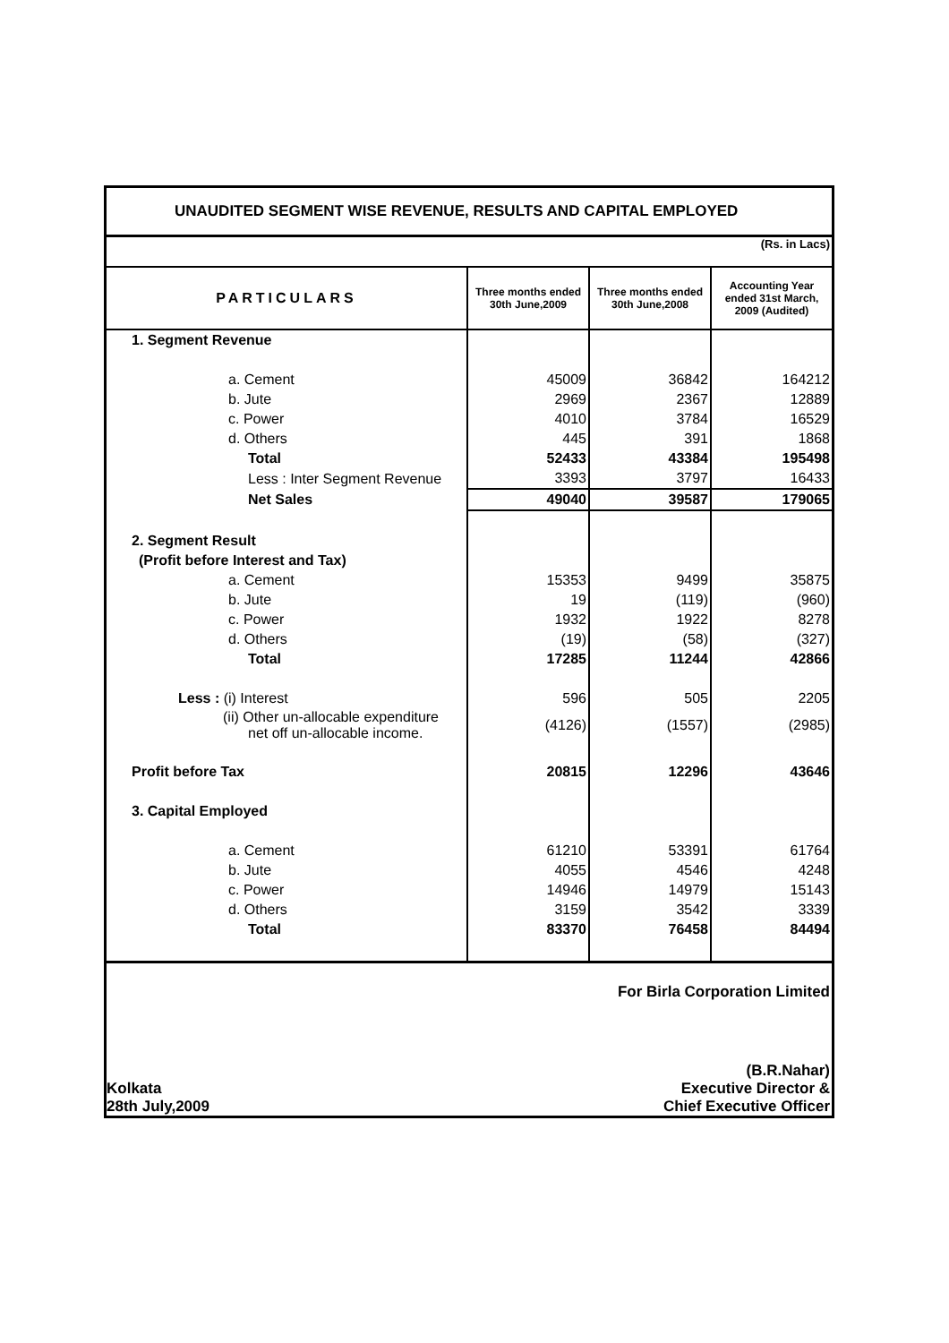UNAUDITED SEGMENT WISE REVENUE, RESULTS AND CAPITAL EMPLOYED
(Rs. in Lacs)
| PARTICULARS | Three months ended 30th June,2009 | Three months ended 30th June,2008 | Accounting Year ended 31st March, 2009 (Audited) |
| --- | --- | --- | --- |
| 1. Segment Revenue | | | |
| a. Cement | 45009 | 36842 | 164212 |
| b. Jute | 2969 | 2367 | 12889 |
| c. Power | 4010 | 3784 | 16529 |
| d. Others | 445 | 391 | 1868 |
| Total | 52433 | 43384 | 195498 |
| Less : Inter Segment Revenue | 3393 | 3797 | 16433 |
| Net Sales | 49040 | 39587 | 179065 |
| 2. Segment Result | | | |
| (Profit before Interest and Tax) | | | |
| a. Cement | 15353 | 9499 | 35875 |
| b. Jute | 19 | (119) | (960) |
| c. Power | 1932 | 1922 | 8278 |
| d. Others | (19) | (58) | (327) |
| Total | 17285 | 11244 | 42866 |
| Less : (i) Interest | 596 | 505 | 2205 |
| (ii) Other un-allocable expenditure net off un-allocable income. | (4126) | (1557) | (2985) |
| Profit before Tax | 20815 | 12296 | 43646 |
| 3. Capital Employed | | | |
| a. Cement | 61210 | 53391 | 61764 |
| b. Jute | 4055 | 4546 | 4248 |
| c. Power | 14946 | 14979 | 15143 |
| d. Others | 3159 | 3542 | 3339 |
| Total | 83370 | 76458 | 84494 |
For Birla Corporation Limited
(B.R.Nahar)
Kolkata Executive Director &
28th July,2009 Chief Executive Officer